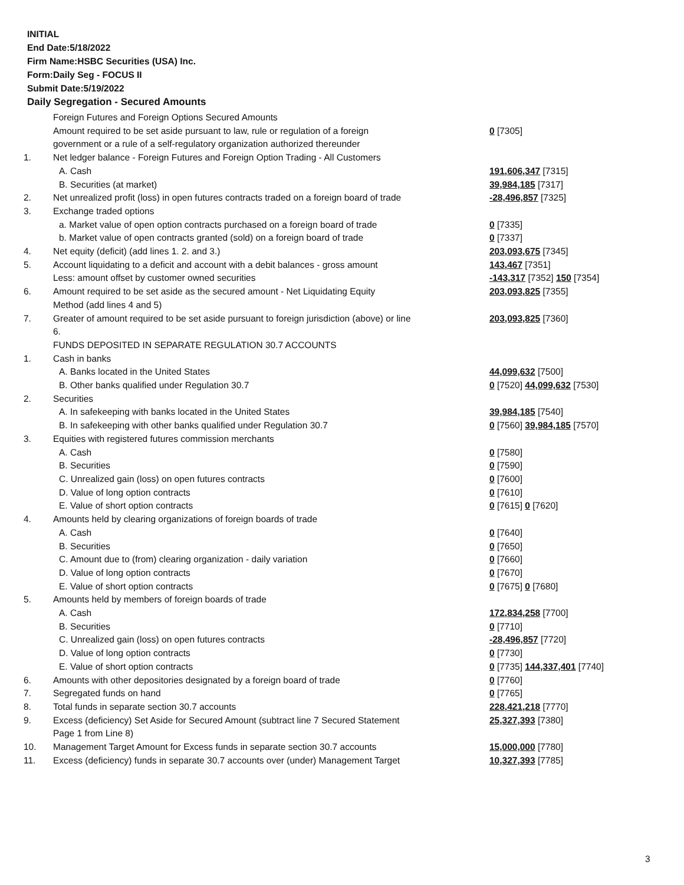INITIAL
End Date:5/18/2022
Firm Name:HSBC Securities (USA) Inc.
Form:Daily Seg - FOCUS II
Submit Date:5/19/2022
Daily Segregation - Secured Amounts
| | Foreign Futures and Foreign Options Secured Amounts | |
| | Amount required to be set aside pursuant to law, rule or regulation of a foreign government or a rule of a self-regulatory organization authorized thereunder | 0 [7305] |
| 1. | Net ledger balance - Foreign Futures and Foreign Option Trading - All Customers | |
| | A. Cash | 191,606,347 [7315] |
| | B. Securities (at market) | 39,984,185 [7317] |
| 2. | Net unrealized profit (loss) in open futures contracts traded on a foreign board of trade | -28,496,857 [7325] |
| 3. | Exchange traded options | |
| | a. Market value of open option contracts purchased on a foreign board of trade | 0 [7335] |
| | b. Market value of open contracts granted (sold) on a foreign board of trade | 0 [7337] |
| 4. | Net equity (deficit) (add lines 1. 2. and 3.) | 203,093,675 [7345] |
| 5. | Account liquidating to a deficit and account with a debit balances - gross amount | 143,467 [7351] |
| | Less: amount offset by customer owned securities | -143,317 [7352] 150 [7354] |
| 6. | Amount required to be set aside as the secured amount - Net Liquidating Equity Method (add lines 4 and 5) | 203,093,825 [7355] |
| 7. | Greater of amount required to be set aside pursuant to foreign jurisdiction (above) or line 6. | 203,093,825 [7360] |
| | FUNDS DEPOSITED IN SEPARATE REGULATION 30.7 ACCOUNTS | |
| 1. | Cash in banks | |
| | A. Banks located in the United States | 44,099,632 [7500] |
| | B. Other banks qualified under Regulation 30.7 | 0 [7520] 44,099,632 [7530] |
| 2. | Securities | |
| | A. In safekeeping with banks located in the United States | 39,984,185 [7540] |
| | B. In safekeeping with other banks qualified under Regulation 30.7 | 0 [7560] 39,984,185 [7570] |
| 3. | Equities with registered futures commission merchants | |
| | A. Cash | 0 [7580] |
| | B. Securities | 0 [7590] |
| | C. Unrealized gain (loss) on open futures contracts | 0 [7600] |
| | D. Value of long option contracts | 0 [7610] |
| | E. Value of short option contracts | 0 [7615] 0 [7620] |
| 4. | Amounts held by clearing organizations of foreign boards of trade | |
| | A. Cash | 0 [7640] |
| | B. Securities | 0 [7650] |
| | C. Amount due to (from) clearing organization - daily variation | 0 [7660] |
| | D. Value of long option contracts | 0 [7670] |
| | E. Value of short option contracts | 0 [7675] 0 [7680] |
| 5. | Amounts held by members of foreign boards of trade | |
| | A. Cash | 172,834,258 [7700] |
| | B. Securities | 0 [7710] |
| | C. Unrealized gain (loss) on open futures contracts | -28,496,857 [7720] |
| | D. Value of long option contracts | 0 [7730] |
| | E. Value of short option contracts | 0 [7735] 144,337,401 [7740] |
| 6. | Amounts with other depositories designated by a foreign board of trade | 0 [7760] |
| 7. | Segregated funds on hand | 0 [7765] |
| 8. | Total funds in separate section 30.7 accounts | 228,421,218 [7770] |
| 9. | Excess (deficiency) Set Aside for Secured Amount (subtract line 7 Secured Statement Page 1 from Line 8) | 25,327,393 [7380] |
| 10. | Management Target Amount for Excess funds in separate section 30.7 accounts | 15,000,000 [7780] |
| 11. | Excess (deficiency) funds in separate 30.7 accounts over (under) Management Target | 10,327,393 [7785] |
3